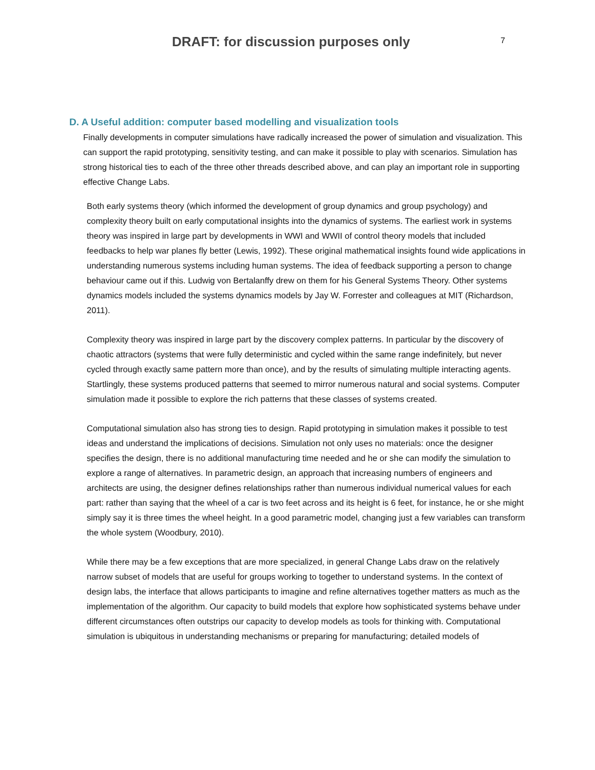DRAFT: for discussion purposes only
7
D. A Useful addition: computer based modelling and visualization tools
Finally developments in computer simulations have radically increased the power of simulation and visualization. This can support the rapid prototyping, sensitivity testing, and can make it possible to play with scenarios. Simulation has strong historical ties to each of the three other threads described above, and can play an important role in supporting effective Change Labs.
Both early systems theory (which informed the development of group dynamics and group psychology) and complexity theory built on early computational insights into the dynamics of systems. The earliest work in systems theory was inspired in large part by developments in WWI and WWII of control theory models that included feedbacks to help war planes fly better (Lewis, 1992). These original mathematical insights found wide applications in understanding numerous systems including human systems. The idea of feedback supporting a person to change behaviour came out if this. Ludwig von Bertalanffy drew on them for his General Systems Theory. Other systems dynamics models included the systems dynamics models by Jay W. Forrester and colleagues at MIT (Richardson, 2011).
Complexity theory was inspired in large part by the discovery complex patterns. In particular by the discovery of chaotic attractors (systems that were fully deterministic and cycled within the same range indefinitely, but never cycled through exactly same pattern more than once), and by the results of simulating multiple interacting agents. Startlingly, these systems produced patterns that seemed to mirror numerous natural and social systems. Computer simulation made it possible to explore the rich patterns that these classes of systems created.
Computational simulation also has strong ties to design. Rapid prototyping in simulation makes it possible to test ideas and understand the implications of decisions. Simulation not only uses no materials: once the designer specifies the design, there is no additional manufacturing time needed and he or she can modify the simulation to explore a range of alternatives. In parametric design, an approach that increasing numbers of engineers and architects are using, the designer defines relationships rather than numerous individual numerical values for each part: rather than saying that the wheel of a car is two feet across and its height is 6 feet, for instance, he or she might simply say it is three times the wheel height. In a good parametric model, changing just a few variables can transform the whole system (Woodbury, 2010).
While there may be a few exceptions that are more specialized, in general Change Labs draw on the relatively narrow subset of models that are useful for groups working to together to understand systems. In the context of design labs, the interface that allows participants to imagine and refine alternatives together matters as much as the implementation of the algorithm. Our capacity to build models that explore how sophisticated systems behave under different circumstances often outstrips our capacity to develop models as tools for thinking with. Computational simulation is ubiquitous in understanding mechanisms or preparing for manufacturing; detailed models of